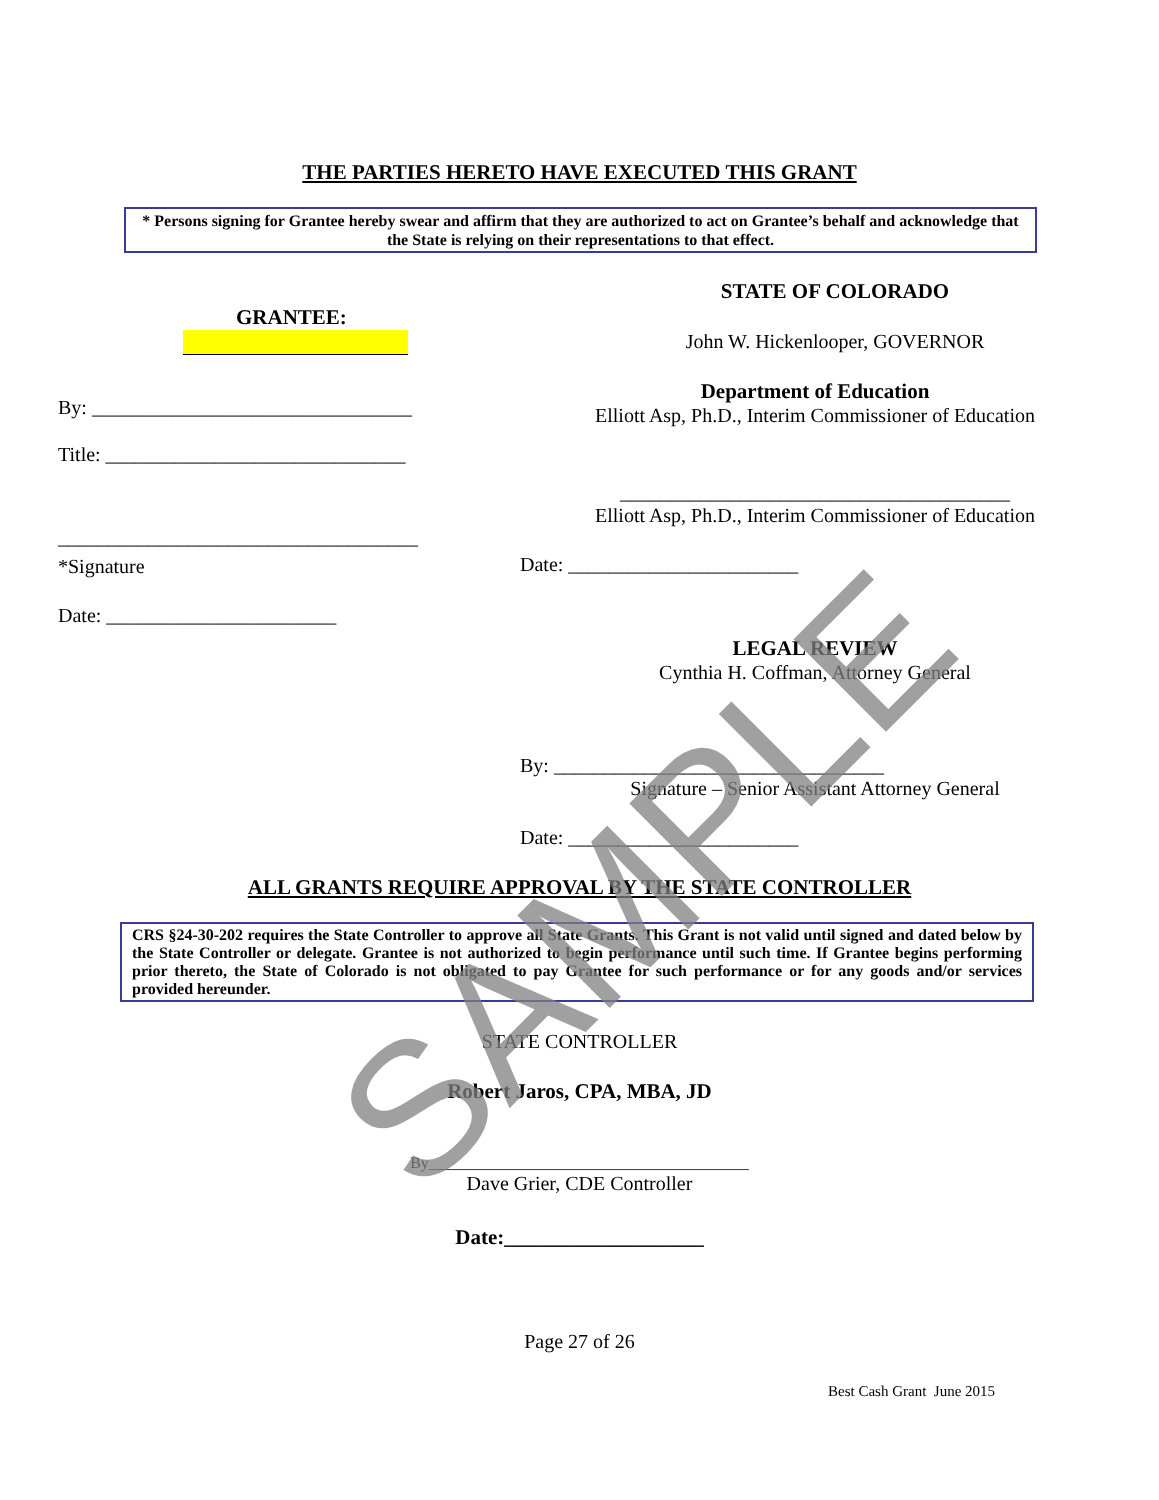THE PARTIES HERETO HAVE EXECUTED THIS GRANT
* Persons signing for Grantee hereby swear and affirm that they are authorized to act on Grantee’s behalf and acknowledge that the State is relying on their representations to that effect.
GRANTEE:
By: ________________________________
Title: ______________________________
____________________________________
*Signature
Date: _______________________
STATE OF COLORADO
John W. Hickenlooper, GOVERNOR
Department of Education
Elliott Asp, Ph.D., Interim Commissioner of Education
_______________________________________
Elliott Asp, Ph.D., Interim Commissioner of Education
Date: _______________________
LEGAL REVIEW
Cynthia H. Coffman, Attorney General
By: _________________________________
Signature – Senior Assistant Attorney General
Date: _______________________
ALL GRANTS REQUIRE APPROVAL BY THE STATE CONTROLLER
CRS §24-30-202 requires the State Controller to approve all State Grants. This Grant is not valid until signed and dated below by the State Controller or delegate. Grantee is not authorized to begin performance until such time. If Grantee begins performing prior thereto, the State of Colorado is not obligated to pay Grantee for such performance or for any goods and/or services provided hereunder.
STATE CONTROLLER
Robert Jaros, CPA, MBA, JD
By________________________________________
Dave Grier, CDE Controller
Date:___________________
Page 27 of 26
Best Cash Grant June 2015
SAMPLE